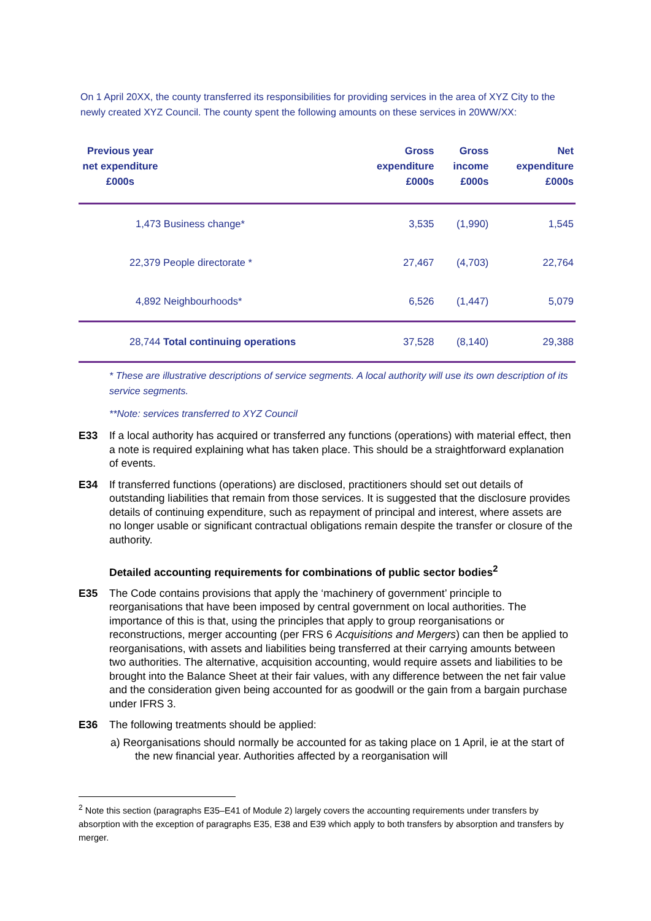On 1 April 20XX, the county transferred its responsibilities for providing services in the area of XYZ City to the newly created XYZ Council. The county spent the following amounts on these services in 20WW/XX:
| Previous year net expenditure £000s | | Gross expenditure £000s | Gross income £000s | Net expenditure £000s |
| --- | --- | --- | --- | --- |
| 1,473 Business change* | | 3,535 | (1,990) | 1,545 |
| 22,379 People directorate * | | 27,467 | (4,703) | 22,764 |
| 4,892 Neighbourhoods* | | 6,526 | (1,447) | 5,079 |
| 28,744 Total continuing operations | | 37,528 | (8,140) | 29,388 |
* These are illustrative descriptions of service segments. A local authority will use its own description of its service segments.
**Note: services transferred to XYZ Council
E33 If a local authority has acquired or transferred any functions (operations) with material effect, then a note is required explaining what has taken place. This should be a straightforward explanation of events.
E34 If transferred functions (operations) are disclosed, practitioners should set out details of outstanding liabilities that remain from those services. It is suggested that the disclosure provides details of continuing expenditure, such as repayment of principal and interest, where assets are no longer usable or significant contractual obligations remain despite the transfer or closure of the authority.
Detailed accounting requirements for combinations of public sector bodies<sup>2</sup>
E35 The Code contains provisions that apply the ‘machinery of government’ principle to reorganisations that have been imposed by central government on local authorities. The importance of this is that, using the principles that apply to group reorganisations or reconstructions, merger accounting (per FRS 6 Acquisitions and Mergers) can then be applied to reorganisations, with assets and liabilities being transferred at their carrying amounts between two authorities. The alternative, acquisition accounting, would require assets and liabilities to be brought into the Balance Sheet at their fair values, with any difference between the net fair value and the consideration given being accounted for as goodwill or the gain from a bargain purchase under IFRS 3.
E36 The following treatments should be applied:
a) Reorganisations should normally be accounted for as taking place on 1 April, ie at the start of the new financial year. Authorities affected by a reorganisation will
<sup>2</sup> Note this section (paragraphs E35–E41 of Module 2) largely covers the accounting requirements under transfers by absorption with the exception of paragraphs E35, E38 and E39 which apply to both transfers by absorption and transfers by merger.